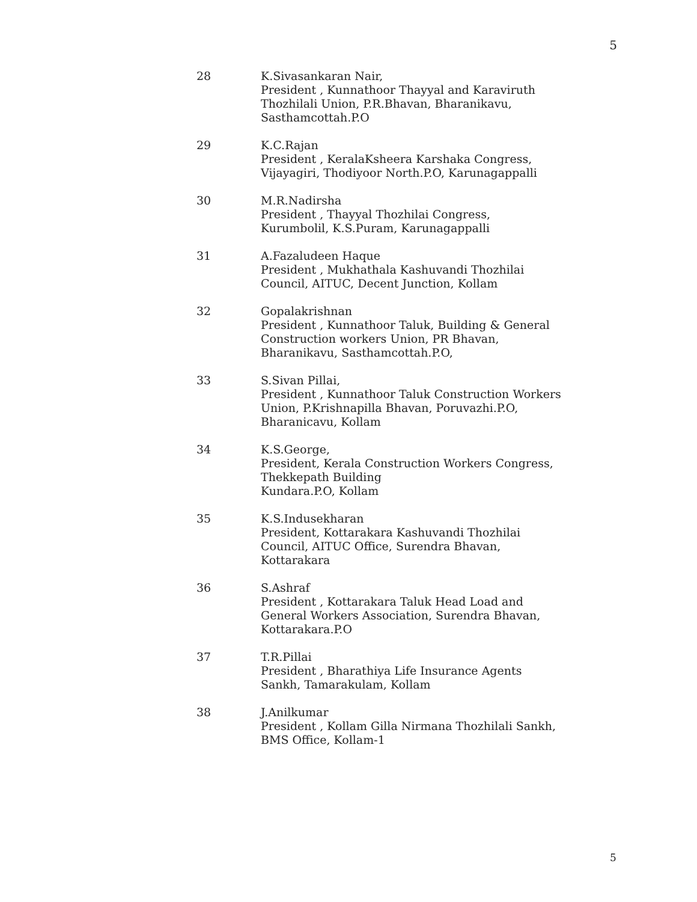5
28 K.Sivasankaran Nair,
President , Kunnathoor Thayyal and Karaviruth Thozhilali Union, P.R.Bhavan, Bharanikavu, Sasthamcottah.P.O
29 K.C.Rajan
President , KeralaKsheera Karshaka Congress, Vijayagiri, Thodiyoor North.P.O, Karunagappalli
30 M.R.Nadirsha
President , Thayyal Thozhilai Congress, Kurumbolil, K.S.Puram, Karunagappalli
31 A.Fazaludeen Haque
President , Mukhathala Kashuvandi Thozhilai Council, AITUC, Decent Junction, Kollam
32 Gopalakrishnan
President , Kunnathoor Taluk, Building & General Construction workers Union, PR Bhavan, Bharanikavu, Sasthamcottah.P.O,
33 S.Sivan Pillai,
President , Kunnathoor Taluk Construction Workers Union, P.Krishnapilla Bhavan, Poruvazhi.P.O, Bharanicavu, Kollam
34 K.S.George,
President, Kerala Construction Workers Congress, Thekkepath Building
Kundara.P.O, Kollam
35 K.S.Indusekharan
President, Kottarakara Kashuvandi Thozhilai Council, AITUC Office, Surendra Bhavan, Kottarakara
36 S.Ashraf
President , Kottarakara Taluk Head Load and General Workers Association, Surendra Bhavan, Kottarakara.P.O
37 T.R.Pillai
President , Bharathiya Life Insurance Agents Sankh, Tamarakulam, Kollam
38 J.Anilkumar
President , Kollam Gilla Nirmana Thozhilali Sankh, BMS Office, Kollam-1
5